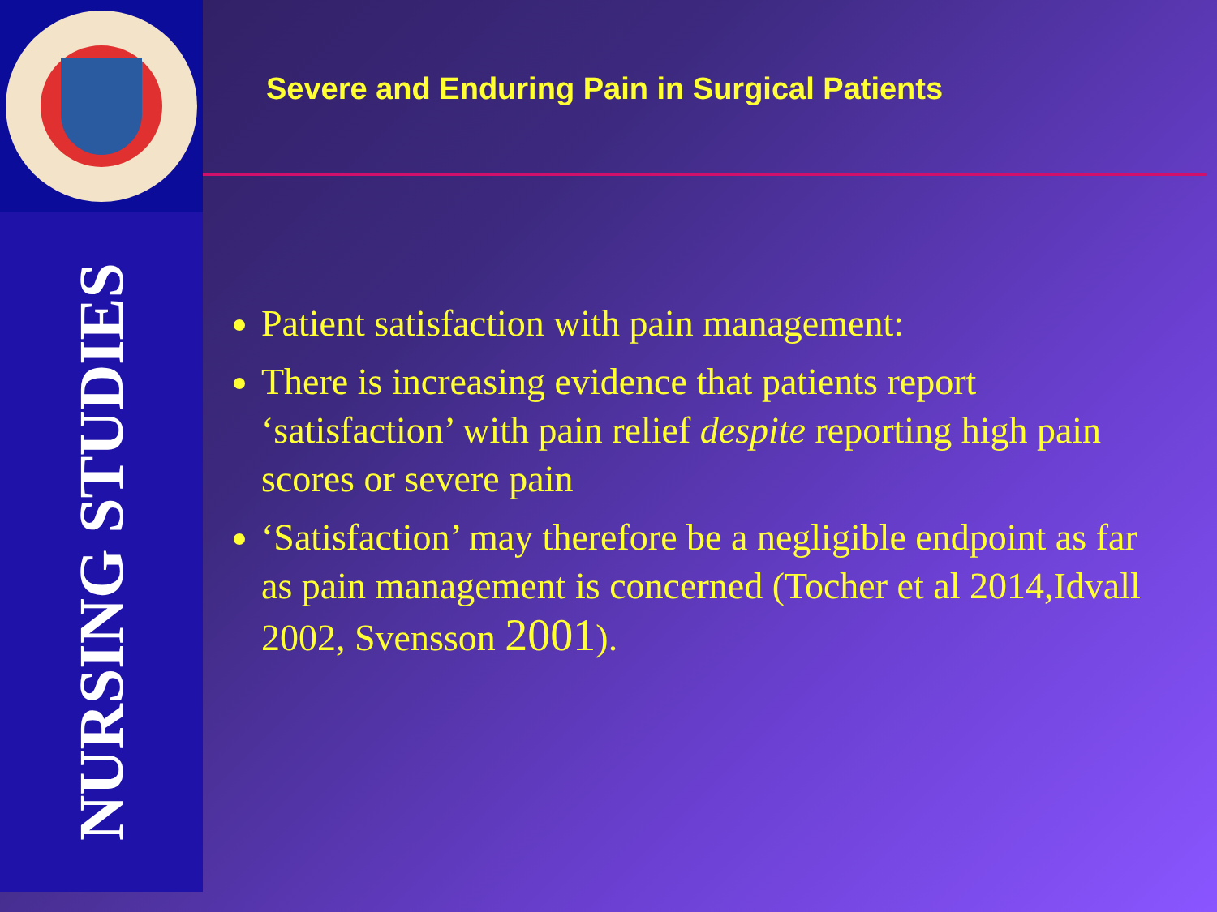NURSING STUDIES
Severe and Enduring Pain in Surgical Patients
Patient satisfaction with pain management:
There is increasing evidence that patients report ‘satisfaction’ with pain relief despite reporting high pain scores or severe pain
‘Satisfaction’ may therefore be a negligible endpoint as far as pain management is concerned (Tocher et al 2014,Idvall 2002, Svensson 2001).